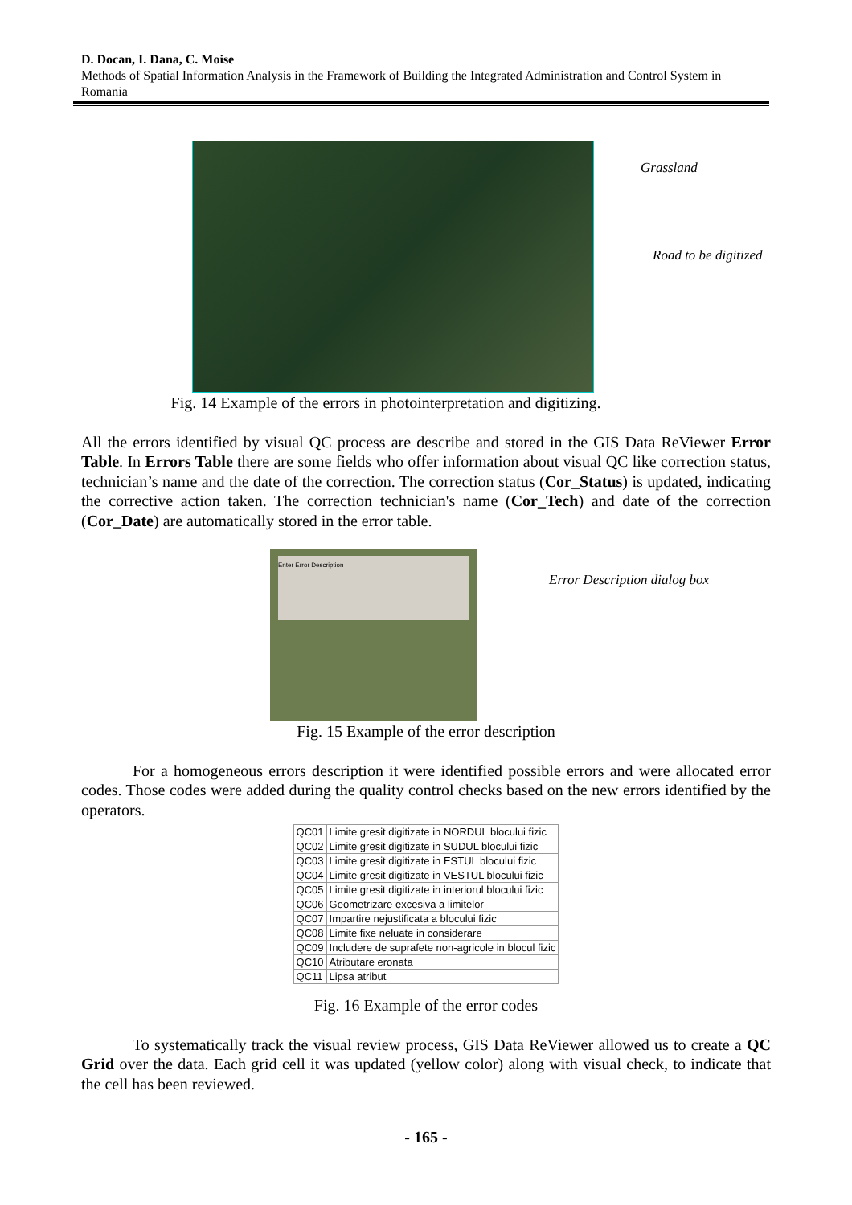D. Docan, I. Dana, C. Moise
Methods of Spatial Information Analysis in the Framework of Building the Integrated Administration and Control System in Romania
Grassland
Road to be digitized
Fig. 14 Example of the errors in photointerpretation and digitizing.
All the errors identified by visual QC process are describe and stored in the GIS Data ReViewer Error Table. In Errors Table there are some fields who offer information about visual QC like correction status, technician’s name and the date of the correction. The correction status (Cor_Status) is updated, indicating the corrective action taken. The correction technician's name (Cor_Tech) and date of the correction (Cor_Date) are automatically stored in the error table.
Enter Error Description
Error Description dialog box
Fig. 15 Example of the error description
For a homogeneous errors description it were identified possible errors and were allocated error codes. Those codes were added during the quality control checks based on the new errors identified by the operators.
| QC01 | Limite gresit digitizate in NORDUL blocului fizic |
| QC02 | Limite gresit digitizate in SUDUL blocului fizic |
| QC03 | Limite gresit digitizate in ESTUL blocului fizic |
| QC04 | Limite gresit digitizate in VESTUL blocului fizic |
| QC05 | Limite gresit digitizate in interiorul blocului fizic |
| QC06 | Geometrizare excesiva a limitelor |
| QC07 | Impartire nejustificata a blocului fizic |
| QC08 | Limite fixe neluate in considerare |
| QC09 | Includere de suprafete non-agricole in blocul fizic |
| QC10 | Atributare eronata |
| QC11 | Lipsa atribut |
Fig. 16 Example of the error codes
To systematically track the visual review process, GIS Data ReViewer allowed us to create a QC Grid over the data. Each grid cell it was updated (yellow color) along with visual check, to indicate that the cell has been reviewed.
- 165 -